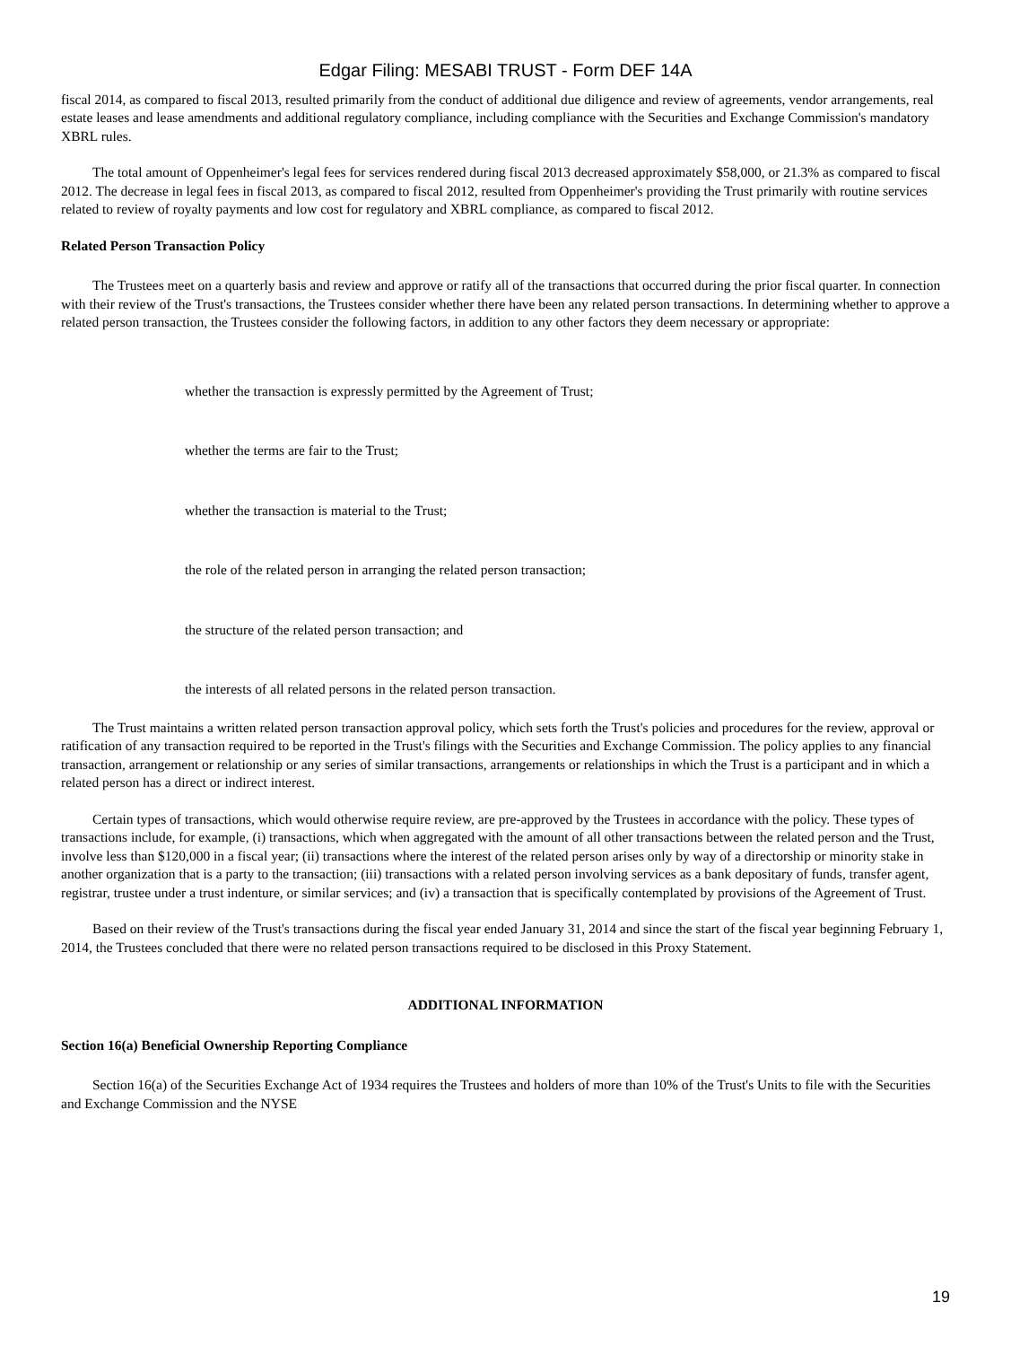Edgar Filing: MESABI TRUST - Form DEF 14A
fiscal 2014, as compared to fiscal 2013, resulted primarily from the conduct of additional due diligence and review of agreements, vendor arrangements, real estate leases and lease amendments and additional regulatory compliance, including compliance with the Securities and Exchange Commission's mandatory XBRL rules.
The total amount of Oppenheimer's legal fees for services rendered during fiscal 2013 decreased approximately $58,000, or 21.3% as compared to fiscal 2012. The decrease in legal fees in fiscal 2013, as compared to fiscal 2012, resulted from Oppenheimer's providing the Trust primarily with routine services related to review of royalty payments and low cost for regulatory and XBRL compliance, as compared to fiscal 2012.
Related Person Transaction Policy
The Trustees meet on a quarterly basis and review and approve or ratify all of the transactions that occurred during the prior fiscal quarter. In connection with their review of the Trust's transactions, the Trustees consider whether there have been any related person transactions. In determining whether to approve a related person transaction, the Trustees consider the following factors, in addition to any other factors they deem necessary or appropriate:
whether the transaction is expressly permitted by the Agreement of Trust;
whether the terms are fair to the Trust;
whether the transaction is material to the Trust;
the role of the related person in arranging the related person transaction;
the structure of the related person transaction; and
the interests of all related persons in the related person transaction.
The Trust maintains a written related person transaction approval policy, which sets forth the Trust's policies and procedures for the review, approval or ratification of any transaction required to be reported in the Trust's filings with the Securities and Exchange Commission. The policy applies to any financial transaction, arrangement or relationship or any series of similar transactions, arrangements or relationships in which the Trust is a participant and in which a related person has a direct or indirect interest.
Certain types of transactions, which would otherwise require review, are pre-approved by the Trustees in accordance with the policy. These types of transactions include, for example, (i) transactions, which when aggregated with the amount of all other transactions between the related person and the Trust, involve less than $120,000 in a fiscal year; (ii) transactions where the interest of the related person arises only by way of a directorship or minority stake in another organization that is a party to the transaction; (iii) transactions with a related person involving services as a bank depositary of funds, transfer agent, registrar, trustee under a trust indenture, or similar services; and (iv) a transaction that is specifically contemplated by provisions of the Agreement of Trust.
Based on their review of the Trust's transactions during the fiscal year ended January 31, 2014 and since the start of the fiscal year beginning February 1, 2014, the Trustees concluded that there were no related person transactions required to be disclosed in this Proxy Statement.
ADDITIONAL INFORMATION
Section 16(a) Beneficial Ownership Reporting Compliance
Section 16(a) of the Securities Exchange Act of 1934 requires the Trustees and holders of more than 10% of the Trust's Units to file with the Securities and Exchange Commission and the NYSE
19